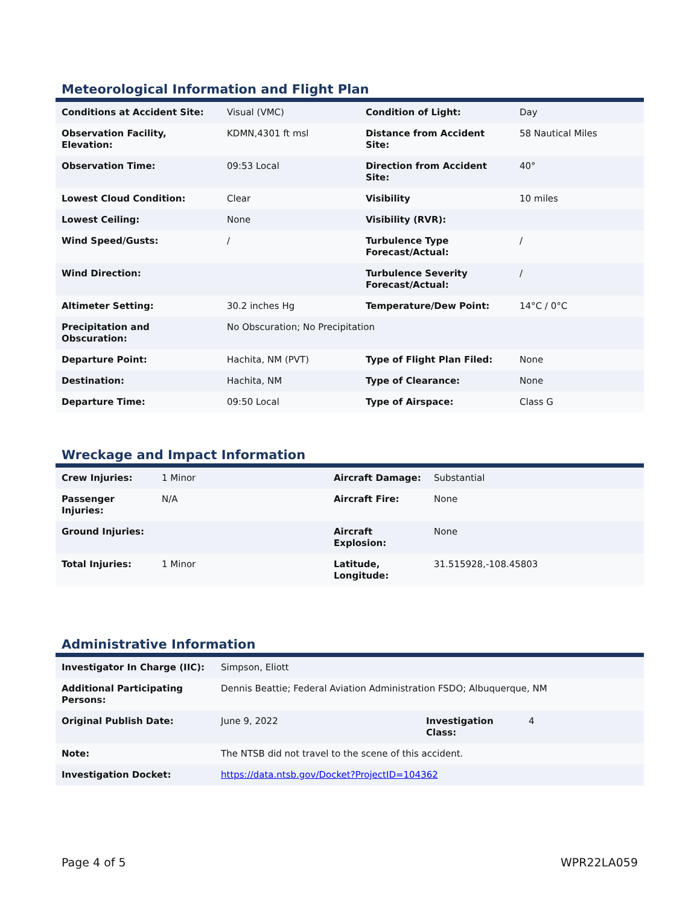Meteorological Information and Flight Plan
| Conditions at Accident Site: | Visual (VMC) | Condition of Light: | Day |
| Observation Facility, Elevation: | KDMN,4301 ft msl | Distance from Accident Site: | 58 Nautical Miles |
| Observation Time: | 09:53 Local | Direction from Accident Site: | 40° |
| Lowest Cloud Condition: | Clear | Visibility | 10 miles |
| Lowest Ceiling: | None | Visibility (RVR): | |
| Wind Speed/Gusts: | / | Turbulence Type Forecast/Actual: | / |
| Wind Direction: | | Turbulence Severity Forecast/Actual: | / |
| Altimeter Setting: | 30.2 inches Hg | Temperature/Dew Point: | 14°C / 0°C |
| Precipitation and Obscuration: | No Obscuration; No Precipitation | | |
| Departure Point: | Hachita, NM (PVT) | Type of Flight Plan Filed: | None |
| Destination: | Hachita, NM | Type of Clearance: | None |
| Departure Time: | 09:50 Local | Type of Airspace: | Class G |
Wreckage and Impact Information
| Crew Injuries: | 1 Minor | Aircraft Damage: | Substantial |
| Passenger Injuries: | N/A | Aircraft Fire: | None |
| Ground Injuries: | | Aircraft Explosion: | None |
| Total Injuries: | 1 Minor | Latitude, Longitude: | 31.515928,-108.45803 |
Administrative Information
| Investigator In Charge (IIC): | Simpson, Eliott | | |
| Additional Participating Persons: | Dennis Beattie; Federal Aviation Administration FSDO; Albuquerque, NM | | |
| Original Publish Date: | June 9, 2022 | Investigation Class: | 4 |
| Note: | The NTSB did not travel to the scene of this accident. | | |
| Investigation Docket: | https://data.ntsb.gov/Docket?ProjectID=104362 | | |
Page 4 of 5 WPR22LA059